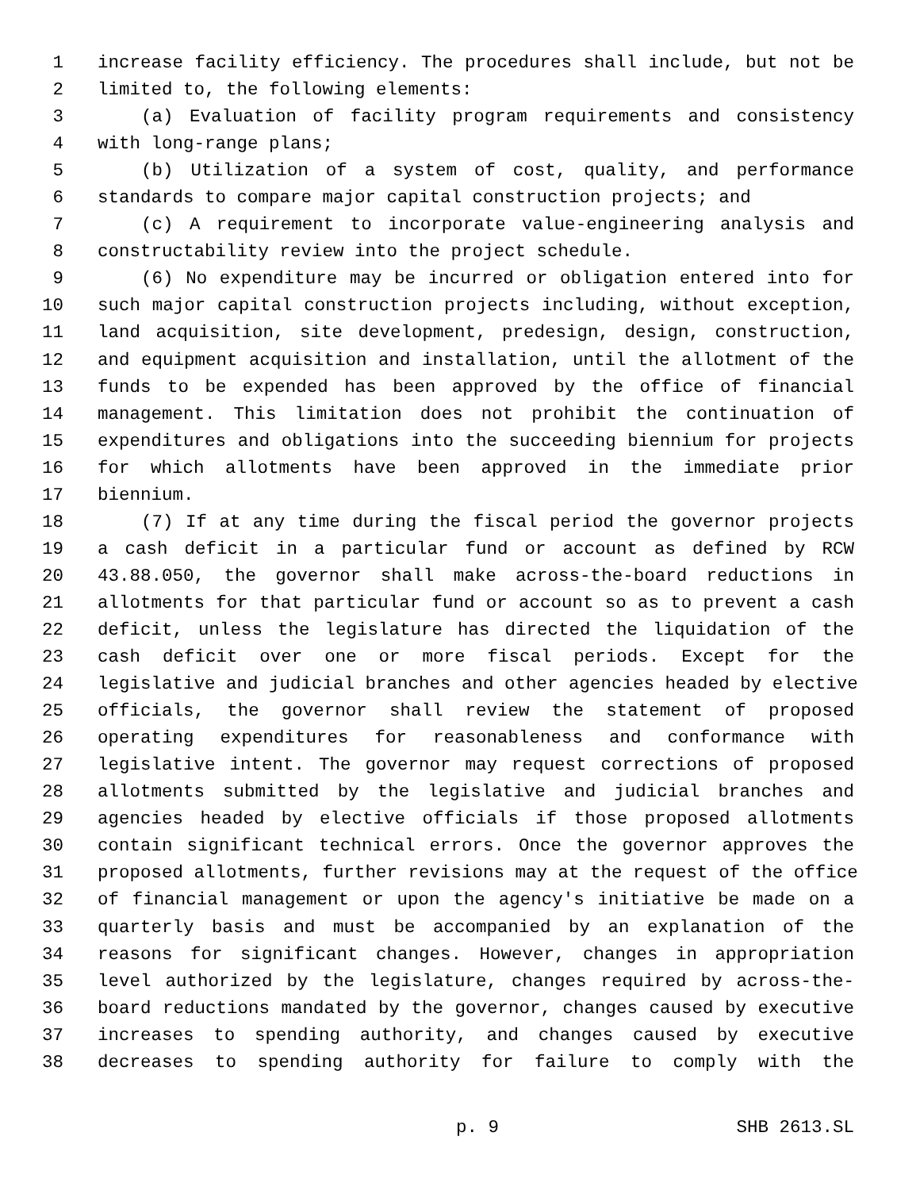1 increase facility efficiency. The procedures shall include, but not be
2 limited to, the following elements:
3 (a) Evaluation of facility program requirements and consistency
4 with long-range plans;
5 (b) Utilization of a system of cost, quality, and performance
6 standards to compare major capital construction projects; and
7 (c) A requirement to incorporate value-engineering analysis and
8 constructability review into the project schedule.
9 (6) No expenditure may be incurred or obligation entered into for
10 such major capital construction projects including, without exception,
11 land acquisition, site development, predesign, design, construction,
12 and equipment acquisition and installation, until the allotment of the
13 funds to be expended has been approved by the office of financial
14 management. This limitation does not prohibit the continuation of
15 expenditures and obligations into the succeeding biennium for projects
16 for which allotments have been approved in the immediate prior
17 biennium.
18 (7) If at any time during the fiscal period the governor projects
19 a cash deficit in a particular fund or account as defined by RCW
20 43.88.050, the governor shall make across-the-board reductions in
21 allotments for that particular fund or account so as to prevent a cash
22 deficit, unless the legislature has directed the liquidation of the
23 cash deficit over one or more fiscal periods. Except for the
24 legislative and judicial branches and other agencies headed by elective
25 officials, the governor shall review the statement of proposed
26 operating expenditures for reasonableness and conformance with
27 legislative intent. The governor may request corrections of proposed
28 allotments submitted by the legislative and judicial branches and
29 agencies headed by elective officials if those proposed allotments
30 contain significant technical errors. Once the governor approves the
31 proposed allotments, further revisions may at the request of the office
32 of financial management or upon the agency's initiative be made on a
33 quarterly basis and must be accompanied by an explanation of the
34 reasons for significant changes. However, changes in appropriation
35 level authorized by the legislature, changes required by across-the-
36 board reductions mandated by the governor, changes caused by executive
37 increases to spending authority, and changes caused by executive
38 decreases to spending authority for failure to comply with the
p. 9 SHB 2613.SL